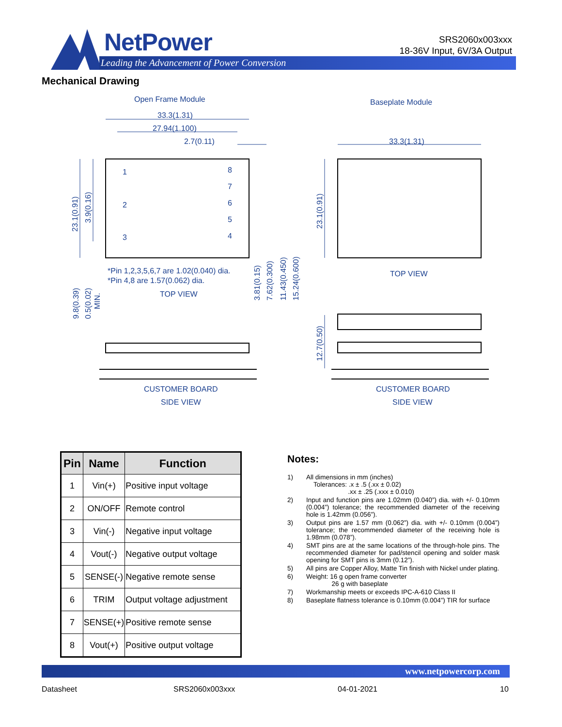NetPower
Leading the Advancement of Power Conversion
SRS2060x003xxx
18-36V Input, 6V/3A Output
Mechanical Drawing
Open Frame Module
Baseplate Module
33.3(1.31)
27.94(1.100)
2.7(0.11)
33.3(1.31)
1
2
3
8
7
6
5
4
*Pin 1,2,3,5,6,7 are 1.02(0.040) dia.
*Pin 4,8 are 1.57(0.062) dia.
TOP VIEW
TOP VIEW
CUSTOMER BOARD
CUSTOMER BOARD
SIDE VIEW
SIDE VIEW
23.1(0.91)
3.9(0.16)
23.1(0.91)
3.81(0.15)
7.62(0.300)
11.43(0.450)
15.24(0.600)
9.8(0.39)
0.5(0.02)
MIN.
12.7(0.50)
| Pin | Name | Function |
| --- | --- | --- |
| 1 | Vin(+) | Positive input voltage |
| 2 | ON/OFF | Remote control |
| 3 | Vin(-) | Negative input voltage |
| 4 | Vout(-) | Negative output voltage |
| 5 | SENSE(-) | Negative remote sense |
| 6 | TRIM | Output voltage adjustment |
| 7 | SENSE(+) | Positive remote sense |
| 8 | Vout(+) | Positive output voltage |
Notes:
1) All dimensions in mm (inches)
Tolerances: .x ± .5 (.xx ± 0.02)
.xx ± .25 (.xxx ± 0.010)
2) Input and function pins are 1.02mm (0.040”) dia. with +/- 0.10mm (0.004”) tolerance; the recommended diameter of the receiving hole is 1.42mm (0.056”).
3) Output pins are 1.57 mm (0.062”) dia. with +/- 0.10mm (0.004”) tolerance; the recommended diameter of the receiving hole is 1.98mm (0.078”).
4) SMT pins are at the same locations of the through-hole pins. The recommended diameter for pad/stencil opening and solder mask opening for SMT pins is 3mm (0.12”).
5) All pins are Copper Alloy, Matte Tin finish with Nickel under plating.
6) Weight: 16 g open frame converter
26 g with baseplate
7) Workmanship meets or exceeds IPC-A-610 Class II
8) Baseplate flatness tolerance is 0.10mm (0.004”) TIR for surface
www.netpowercorp.com
Datasheet SRS2060x003xxx 04-01-2021 10